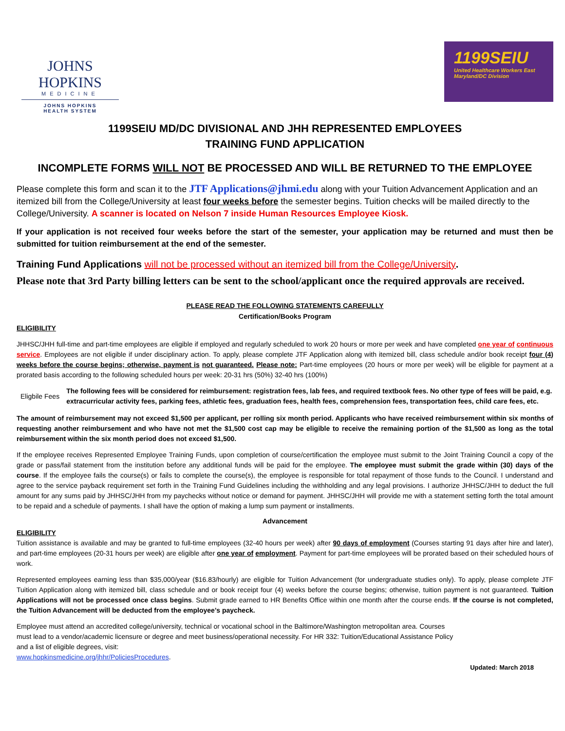JOHNS HOPKINS
MEDICINE
JOHNS HOPKINS
HEALTH SYSTEM
1199SEIU
United Healthcare Workers East
Maryland/DC Division
1199SEIU MD/DC DIVISIONAL AND JHH REPRESENTED EMPLOYEES
TRAINING FUND APPLICATION
INCOMPLETE FORMS WILL NOT BE PROCESSED AND WILL BE RETURNED TO THE EMPLOYEE
Please complete this form and scan it to the JTF Applications@jhmi.edu along with your Tuition Advancement Application and an itemized bill from the College/University at least four weeks before the semester begins. Tuition checks will be mailed directly to the College/University. A scanner is located on Nelson 7 inside Human Resources Employee Kiosk.
If your application is not received four weeks before the start of the semester, your application may be returned and must then be submitted for tuition reimbursement at the end of the semester.
Training Fund Applications will not be processed without an itemized bill from the College/University.
Please note that 3rd Party billing letters can be sent to the school/applicant once the required approvals are received.
PLEASE READ THE FOLLOWING STATEMENTS CAREFULLY
Certification/Books Program
ELIGIBILITY
JHHSC/JHH full-time and part-time employees are eligible if employed and regularly scheduled to work 20 hours or more per week and have completed one year of continuous service. Employees are not eligible if under disciplinary action. To apply, please complete JTF Application along with itemized bill, class schedule and/or book receipt four (4) weeks before the course begins; otherwise, payment is not guaranteed. Please note: Part-time employees (20 hours or more per week) will be eligible for payment at a prorated basis according to the following scheduled hours per week: 20-31 hrs (50%) 32-40 hrs (100%)
Eligbile Fees
The following fees will be considered for reimbursement: registration fees, lab fees, and required textbook fees. No other type of fees will be paid, e.g. extracurricular activity fees, parking fees, athletic fees, graduation fees, health fees, comprehension fees, transportation fees, child care fees, etc.
The amount of reimbursement may not exceed $1,500 per applicant, per rolling six month period. Applicants who have received reimbursement within six months of requesting another reimbursement and who have not met the $1,500 cost cap may be eligible to receive the remaining portion of the $1,500 as long as the total reimbursement within the six month period does not exceed $1,500.
If the employee receives Represented Employee Training Funds, upon completion of course/certification the employee must submit to the Joint Training Council a copy of the grade or pass/fail statement from the institution before any additional funds will be paid for the employee. The employee must submit the grade within (30) days of the course. If the employee fails the course(s) or fails to complete the course(s), the employee is responsible for total repayment of those funds to the Council. I understand and agree to the service payback requirement set forth in the Training Fund Guidelines including the withholding and any legal provisions. I authorize JHHSC/JHH to deduct the full amount for any sums paid by JHHSC/JHH from my paychecks without notice or demand for payment. JHHSC/JHH will provide me with a statement setting forth the total amount to be repaid and a schedule of payments. I shall have the option of making a lump sum payment or installments.
Advancement
ELIGIBILITY
Tuition assistance is available and may be granted to full-time employees (32-40 hours per week) after 90 days of employment (Courses starting 91 days after hire and later), and part-time employees (20-31 hours per week) are eligible after one year of employment. Payment for part-time employees will be prorated based on their scheduled hours of work.
Represented employees earning less than $35,000/year ($16.83/hourly) are eligible for Tuition Advancement (for undergraduate studies only). To apply, please complete JTF Tuition Application along with itemized bill, class schedule and or book receipt four (4) weeks before the course begins; otherwise, tuition payment is not guaranteed. Tuition Applications will not be processed once class begins. Submit grade earned to HR Benefits Office within one month after the course ends. If the course is not completed, the Tuition Advancement will be deducted from the employee’s paycheck.
Employee must attend an accredited college/university, technical or vocational school in the Baltimore/Washington metropolitan area. Courses
must lead to a vendor/academic licensure or degree and meet business/operational necessity. For HR 332: Tuition/Educational Assistance Policy
and a list of eligible degrees, visit:
www.hopkinsmedicine.org/jhhr/PoliciesProcedures.
Updated: March 2018